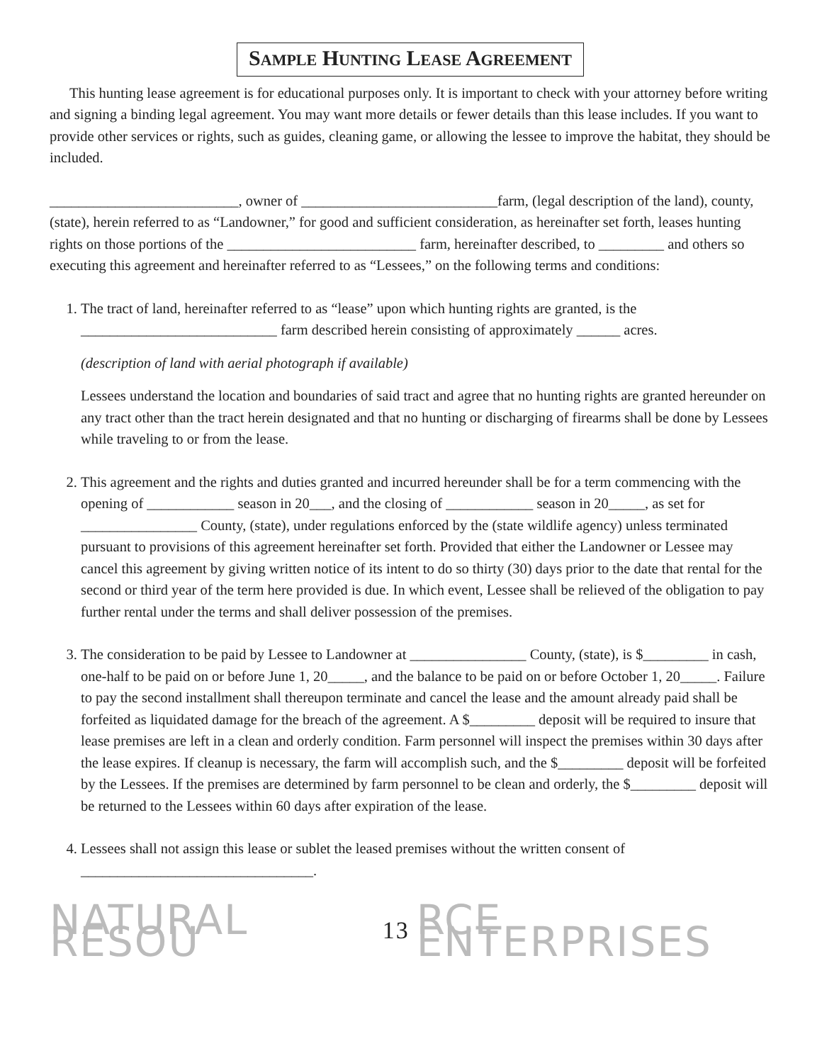SAMPLE HUNTING LEASE AGREEMENT
This hunting lease agreement is for educational purposes only. It is important to check with your attorney before writing and signing a binding legal agreement. You may want more details or fewer details than this lease includes. If you want to provide other services or rights, such as guides, cleaning game, or allowing the lessee to improve the habitat, they should be included.
__________________________, owner of ___________________________farm, (legal description of the land), county, (state), herein referred to as “Landowner,” for good and sufficient consideration, as hereinafter set forth, leases hunting rights on those portions of the __________________________ farm, hereinafter described, to _________ and others so executing this agreement and hereinafter referred to as “Lessees,” on the following terms and conditions:
1. The tract of land, hereinafter referred to as “lease” upon which hunting rights are granted, is the ___________________________ farm described herein consisting of approximately ______ acres.
(description of land with aerial photograph if available)
Lessees understand the location and boundaries of said tract and agree that no hunting rights are granted hereunder on any tract other than the tract herein designated and that no hunting or discharging of firearms shall be done by Lessees while traveling to or from the lease.
2. This agreement and the rights and duties granted and incurred hereunder shall be for a term commencing with the opening of ____________ season in 20___, and the closing of ____________ season in 20_____, as set for ________________ County, (state), under regulations enforced by the (state wildlife agency) unless terminated pursuant to provisions of this agreement hereinafter set forth. Provided that either the Landowner or Lessee may cancel this agreement by giving written notice of its intent to do so thirty (30) days prior to the date that rental for the second or third year of the term here provided is due. In which event, Lessee shall be relieved of the obligation to pay further rental under the terms and shall deliver possession of the premises.
3. The consideration to be paid by Lessee to Landowner at ________________ County, (state), is $_________ in cash, one-half to be paid on or before June 1, 20_____, and the balance to be paid on or before October 1, 20_____. Failure to pay the second installment shall thereupon terminate and cancel the lease and the amount already paid shall be forfeited as liquidated damage for the breach of the agreement. A $_________ deposit will be required to insure that lease premises are left in a clean and orderly condition. Farm personnel will inspect the premises within 30 days after the lease expires. If cleanup is necessary, the farm will accomplish such, and the $_________ deposit will be forfeited by the Lessees. If the premises are determined by farm personnel to be clean and orderly, the $_________ deposit will be returned to the Lessees within 60 days after expiration of the lease.
4. Lessees shall not assign this lease or sublet the leased premises without the written consent of ________________________________.
NATURAL RESOU 13 RCE ENTERPRISES